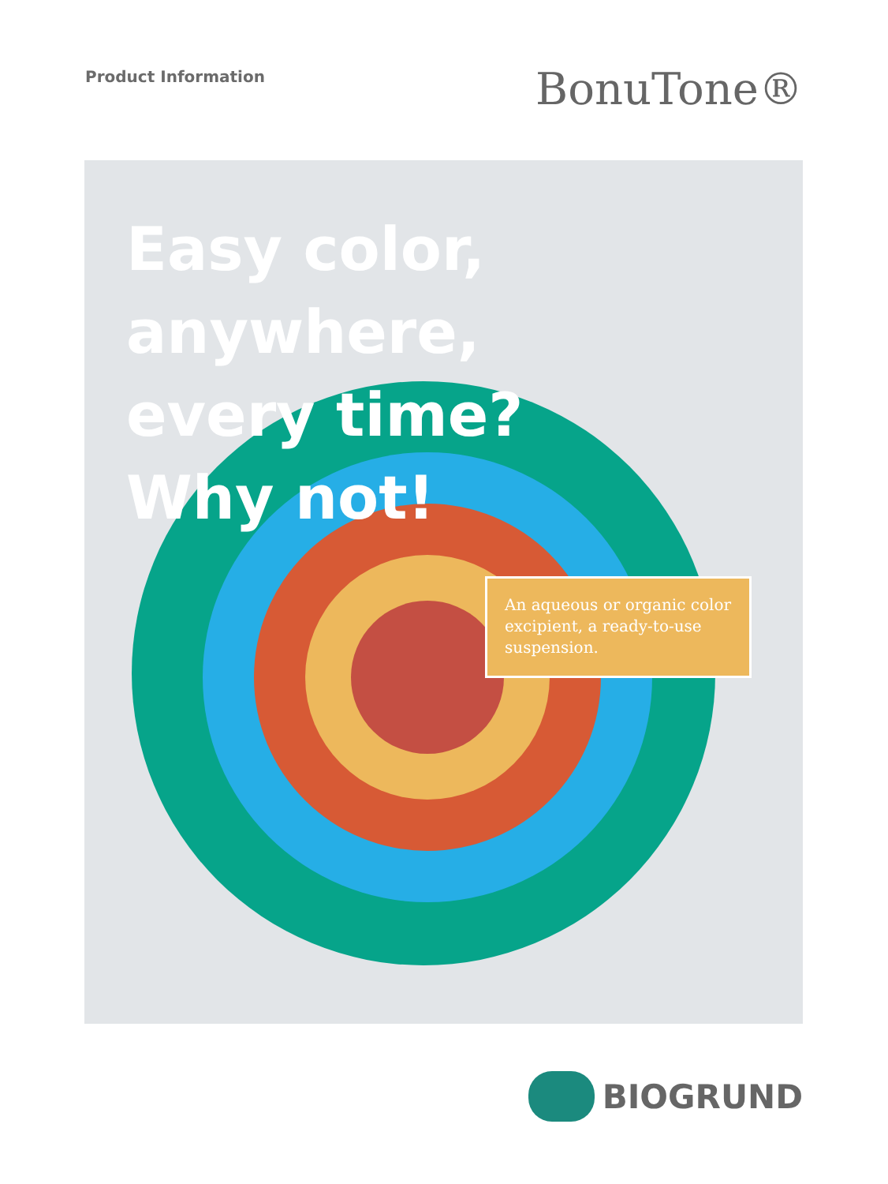Product Information
BonuTone®
Easy color,
anywhere,
every time?
Why not!
An aqueous or organic color excipient, a ready-to-use suspension.
BIOGRUND